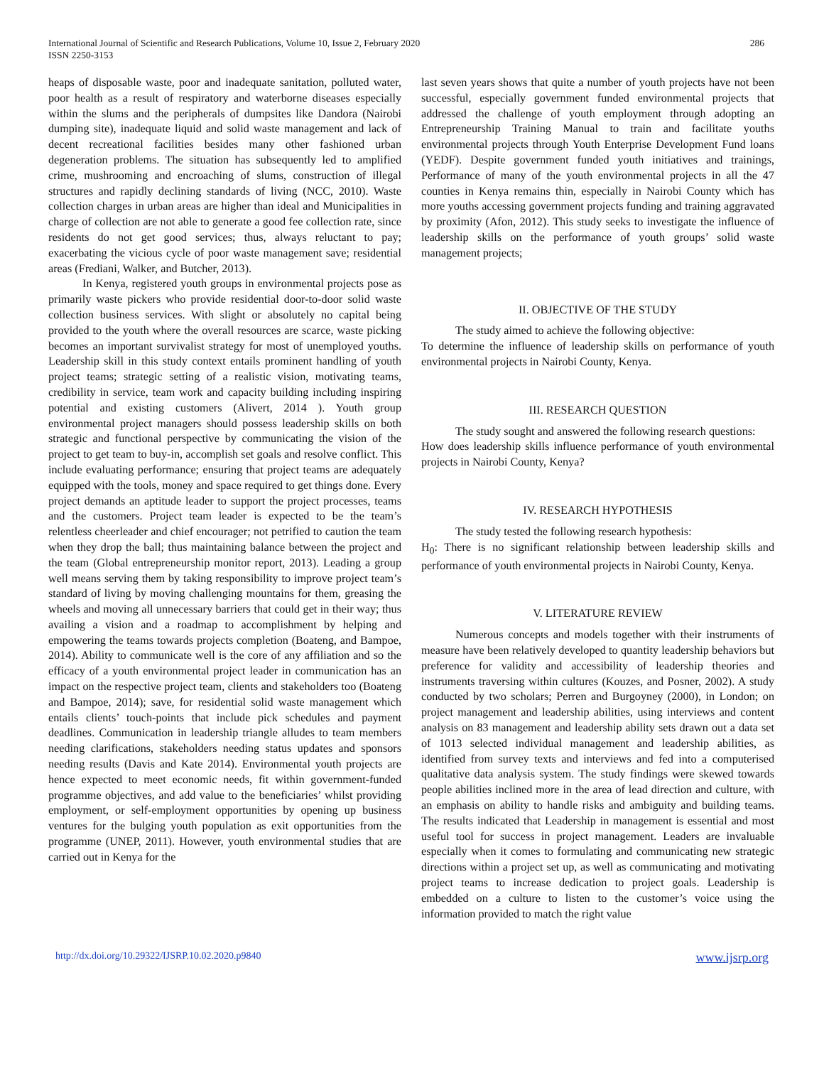International Journal of Scientific and Research Publications, Volume 10, Issue 2, February 2020
ISSN 2250-3153
286
heaps of disposable waste, poor and inadequate sanitation, polluted water, poor health as a result of respiratory and waterborne diseases especially within the slums and the peripherals of dumpsites like Dandora (Nairobi dumping site), inadequate liquid and solid waste management and lack of decent recreational facilities besides many other fashioned urban degeneration problems. The situation has subsequently led to amplified crime, mushrooming and encroaching of slums, construction of illegal structures and rapidly declining standards of living (NCC, 2010). Waste collection charges in urban areas are higher than ideal and Municipalities in charge of collection are not able to generate a good fee collection rate, since residents do not get good services; thus, always reluctant to pay; exacerbating the vicious cycle of poor waste management save; residential areas (Frediani, Walker, and Butcher, 2013).
In Kenya, registered youth groups in environmental projects pose as primarily waste pickers who provide residential door-to-door solid waste collection business services. With slight or absolutely no capital being provided to the youth where the overall resources are scarce, waste picking becomes an important survivalist strategy for most of unemployed youths. Leadership skill in this study context entails prominent handling of youth project teams; strategic setting of a realistic vision, motivating teams, credibility in service, team work and capacity building including inspiring potential and existing customers (Alivert, 2014 ). Youth group environmental project managers should possess leadership skills on both strategic and functional perspective by communicating the vision of the project to get team to buy-in, accomplish set goals and resolve conflict. This include evaluating performance; ensuring that project teams are adequately equipped with the tools, money and space required to get things done. Every project demands an aptitude leader to support the project processes, teams and the customers. Project team leader is expected to be the team’s relentless cheerleader and chief encourager; not petrified to caution the team when they drop the ball; thus maintaining balance between the project and the team (Global entrepreneurship monitor report, 2013). Leading a group well means serving them by taking responsibility to improve project team’s standard of living by moving challenging mountains for them, greasing the wheels and moving all unnecessary barriers that could get in their way; thus availing a vision and a roadmap to accomplishment by helping and empowering the teams towards projects completion (Boateng, and Bampoe, 2014). Ability to communicate well is the core of any affiliation and so the efficacy of a youth environmental project leader in communication has an impact on the respective project team, clients and stakeholders too (Boateng and Bampoe, 2014); save, for residential solid waste management which entails clients’ touch-points that include pick schedules and payment deadlines. Communication in leadership triangle alludes to team members needing clarifications, stakeholders needing status updates and sponsors needing results (Davis and Kate 2014). Environmental youth projects are hence expected to meet economic needs, fit within government-funded programme objectives, and add value to the beneficiaries’ whilst providing employment, or self-employment opportunities by opening up business ventures for the bulging youth population as exit opportunities from the programme (UNEP, 2011). However, youth environmental studies that are carried out in Kenya for the
last seven years shows that quite a number of youth projects have not been successful, especially government funded environmental projects that addressed the challenge of youth employment through adopting an Entrepreneurship Training Manual to train and facilitate youths environmental projects through Youth Enterprise Development Fund loans (YEDF). Despite government funded youth initiatives and trainings, Performance of many of the youth environmental projects in all the 47 counties in Kenya remains thin, especially in Nairobi County which has more youths accessing government projects funding and training aggravated by proximity (Afon, 2012). This study seeks to investigate the influence of leadership skills on the performance of youth groups’ solid waste management projects;
II. OBJECTIVE OF THE STUDY
The study aimed to achieve the following objective:
To determine the influence of leadership skills on performance of youth environmental projects in Nairobi County, Kenya.
III. RESEARCH QUESTION
The study sought and answered the following research questions:
How does leadership skills influence performance of youth environmental projects in Nairobi County, Kenya?
IV. RESEARCH HYPOTHESIS
The study tested the following research hypothesis:
H<sub>0</sub>: There is no significant relationship between leadership skills and performance of youth environmental projects in Nairobi County, Kenya.
V. LITERATURE REVIEW
Numerous concepts and models together with their instruments of measure have been relatively developed to quantity leadership behaviors but preference for validity and accessibility of leadership theories and instruments traversing within cultures (Kouzes, and Posner, 2002). A study conducted by two scholars; Perren and Burgoyney (2000), in London; on project management and leadership abilities, using interviews and content analysis on 83 management and leadership ability sets drawn out a data set of 1013 selected individual management and leadership abilities, as identified from survey texts and interviews and fed into a computerised qualitative data analysis system. The study findings were skewed towards people abilities inclined more in the area of lead direction and culture, with an emphasis on ability to handle risks and ambiguity and building teams. The results indicated that Leadership in management is essential and most useful tool for success in project management. Leaders are invaluable especially when it comes to formulating and communicating new strategic directions within a project set up, as well as communicating and motivating project teams to increase dedication to project goals. Leadership is embedded on a culture to listen to the customer’s voice using the information provided to match the right value
http://dx.doi.org/10.29322/IJSRP.10.02.2020.p9840 www.ijsrp.org